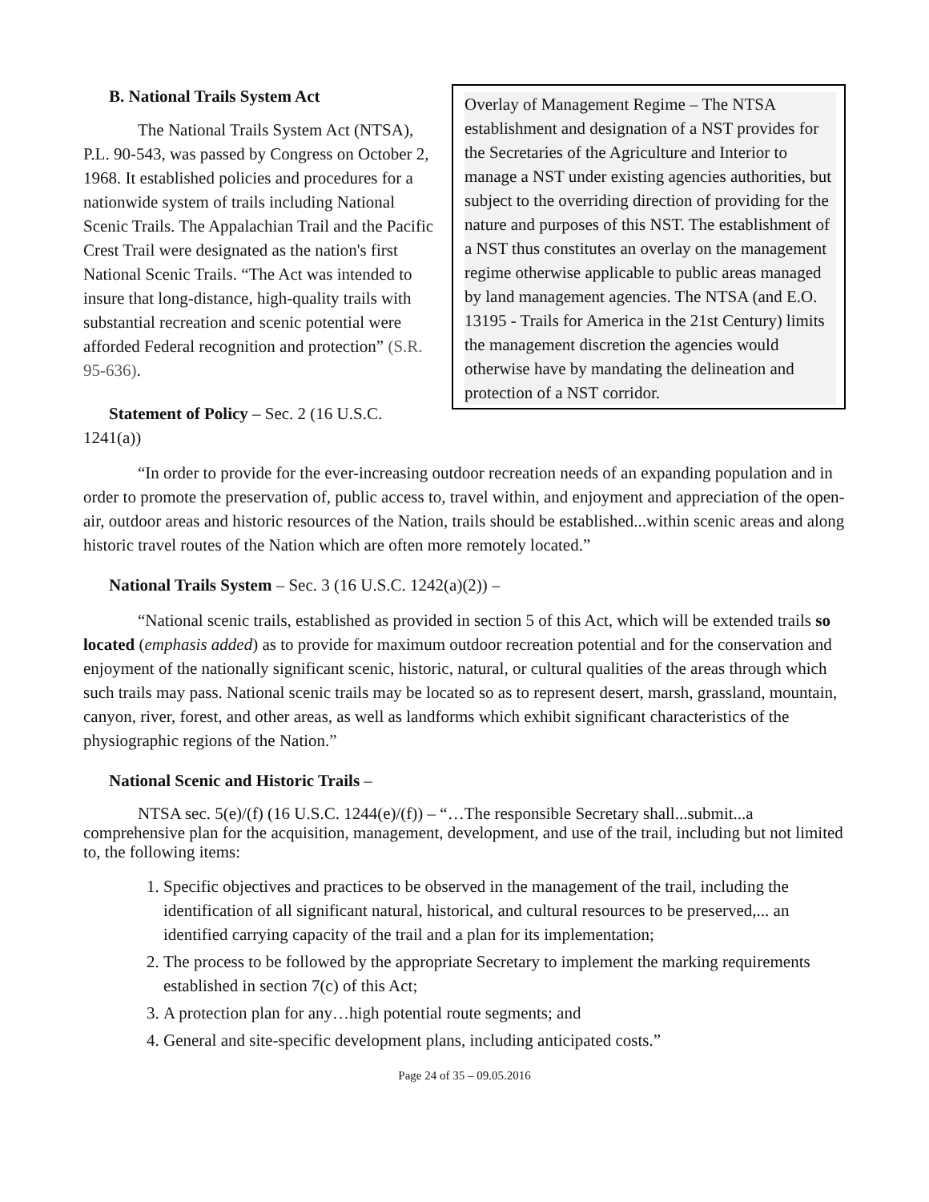Overlay of Management Regime – The NTSA establishment and designation of a NST provides for the Secretaries of the Agriculture and Interior to manage a NST under existing agencies authorities, but subject to the overriding direction of providing for the nature and purposes of this NST. The establishment of a NST thus constitutes an overlay on the management regime otherwise applicable to public areas managed by land management agencies. The NTSA (and E.O. 13195 - Trails for America in the 21st Century) limits the management discretion the agencies would otherwise have by mandating the delineation and protection of a NST corridor.
B. National Trails System Act
The National Trails System Act (NTSA), P.L. 90-543, was passed by Congress on October 2, 1968. It established policies and procedures for a nationwide system of trails including National Scenic Trails. The Appalachian Trail and the Pacific Crest Trail were designated as the nation's first National Scenic Trails. “The Act was intended to insure that long-distance, high-quality trails with substantial recreation and scenic potential were afforded Federal recognition and protection” (S.R. 95-636).
Statement of Policy – Sec. 2 (16 U.S.C. 1241(a))
“In order to provide for the ever-increasing outdoor recreation needs of an expanding population and in order to promote the preservation of, public access to, travel within, and enjoyment and appreciation of the open-air, outdoor areas and historic resources of the Nation, trails should be established...within scenic areas and along historic travel routes of the Nation which are often more remotely located.”
National Trails System – Sec. 3 (16 U.S.C. 1242(a)(2)) –
“National scenic trails, established as provided in section 5 of this Act, which will be extended trails so located (emphasis added) as to provide for maximum outdoor recreation potential and for the conservation and enjoyment of the nationally significant scenic, historic, natural, or cultural qualities of the areas through which such trails may pass. National scenic trails may be located so as to represent desert, marsh, grassland, mountain, canyon, river, forest, and other areas, as well as landforms which exhibit significant characteristics of the physiographic regions of the Nation.”
National Scenic and Historic Trails –
NTSA sec. 5(e)/(f) (16 U.S.C. 1244(e)/(f)) – “…The responsible Secretary shall...submit...a comprehensive plan for the acquisition, management, development, and use of the trail, including but not limited to, the following items:
1. Specific objectives and practices to be observed in the management of the trail, including the identification of all significant natural, historical, and cultural resources to be preserved,... an identified carrying capacity of the trail and a plan for its implementation;
2. The process to be followed by the appropriate Secretary to implement the marking requirements established in section 7(c) of this Act;
3. A protection plan for any…high potential route segments; and
4. General and site-specific development plans, including anticipated costs.”
Page 24 of 35 – 09.05.2016